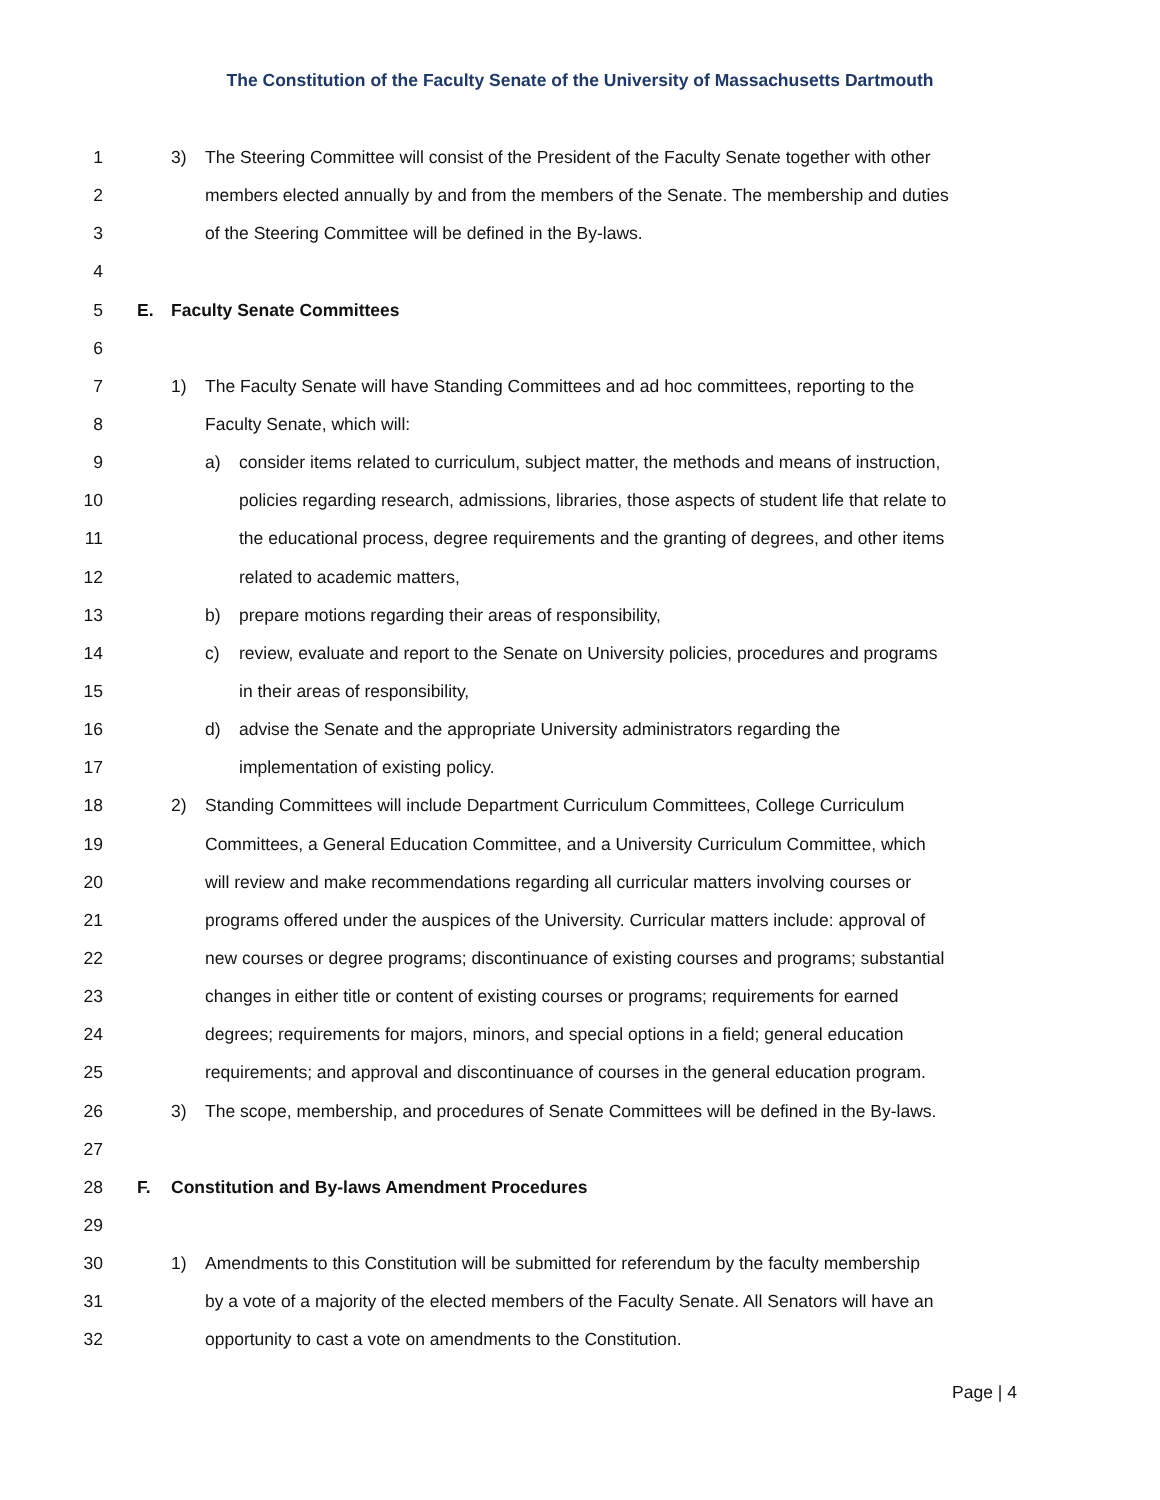The Constitution of the Faculty Senate of the University of Massachusetts Dartmouth
1 3) The Steering Committee will consist of the President of the Faculty Senate together with other
2 members elected annually by and from the members of the Senate. The membership and duties
3 of the Steering Committee will be defined in the By-laws.
4
5 E. Faculty Senate Committees
6
7 1) The Faculty Senate will have Standing Committees and ad hoc committees, reporting to the
8 Faculty Senate, which will:
9 a) consider items related to curriculum, subject matter, the methods and means of instruction,
10 policies regarding research, admissions, libraries, those aspects of student life that relate to
11 the educational process, degree requirements and the granting of degrees, and other items
12 related to academic matters,
13 b) prepare motions regarding their areas of responsibility,
14 c) review, evaluate and report to the Senate on University policies, procedures and programs
15 in their areas of responsibility,
16 d) advise the Senate and the appropriate University administrators regarding the
17 implementation of existing policy.
18 2) Standing Committees will include Department Curriculum Committees, College Curriculum
19 Committees, a General Education Committee, and a University Curriculum Committee, which
20 will review and make recommendations regarding all curricular matters involving courses or
21 programs offered under the auspices of the University. Curricular matters include: approval of
22 new courses or degree programs; discontinuance of existing courses and programs; substantial
23 changes in either title or content of existing courses or programs; requirements for earned
24 degrees; requirements for majors, minors, and special options in a field; general education
25 requirements; and approval and discontinuance of courses in the general education program.
26 3) The scope, membership, and procedures of Senate Committees will be defined in the By-laws.
27
28 F. Constitution and By-laws Amendment Procedures
29
30 1) Amendments to this Constitution will be submitted for referendum by the faculty membership
31 by a vote of a majority of the elected members of the Faculty Senate. All Senators will have an
32 opportunity to cast a vote on amendments to the Constitution.
Page | 4